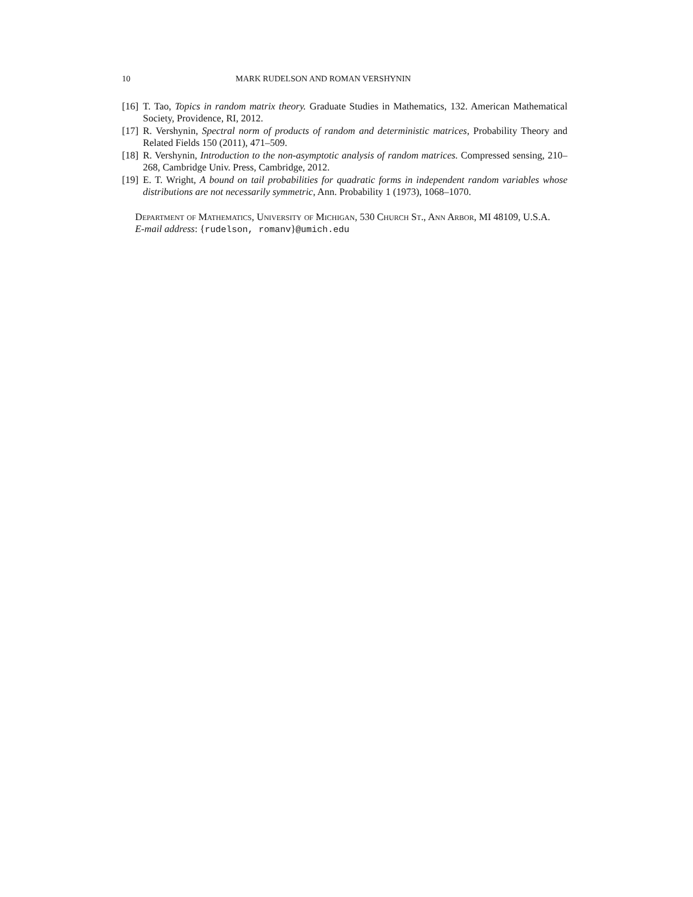10 MARK RUDELSON AND ROMAN VERSHYNIN
[16] T. Tao, Topics in random matrix theory. Graduate Studies in Mathematics, 132. American Mathematical Society, Providence, RI, 2012.
[17] R. Vershynin, Spectral norm of products of random and deterministic matrices, Probability Theory and Related Fields 150 (2011), 471–509.
[18] R. Vershynin, Introduction to the non-asymptotic analysis of random matrices. Compressed sensing, 210–268, Cambridge Univ. Press, Cambridge, 2012.
[19] E. T. Wright, A bound on tail probabilities for quadratic forms in independent random variables whose distributions are not necessarily symmetric, Ann. Probability 1 (1973), 1068–1070.
Department of Mathematics, University of Michigan, 530 Church St., Ann Arbor, MI 48109, U.S.A.
E-mail address: {rudelson, romanv}@umich.edu